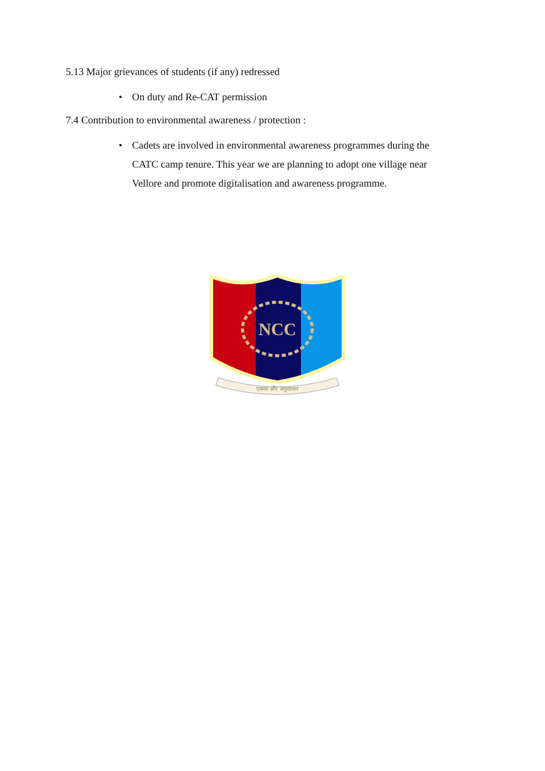5.13 Major grievances of students (if any) redressed
• On duty and Re-CAT permission
7.4 Contribution to environmental awareness / protection :
• Cadets are involved in environmental awareness programmes during the CATC camp tenure. This year we are planning to adopt one village near Vellore and promote digitalisation and awareness programme.
NCC
एकता और अनुशासन